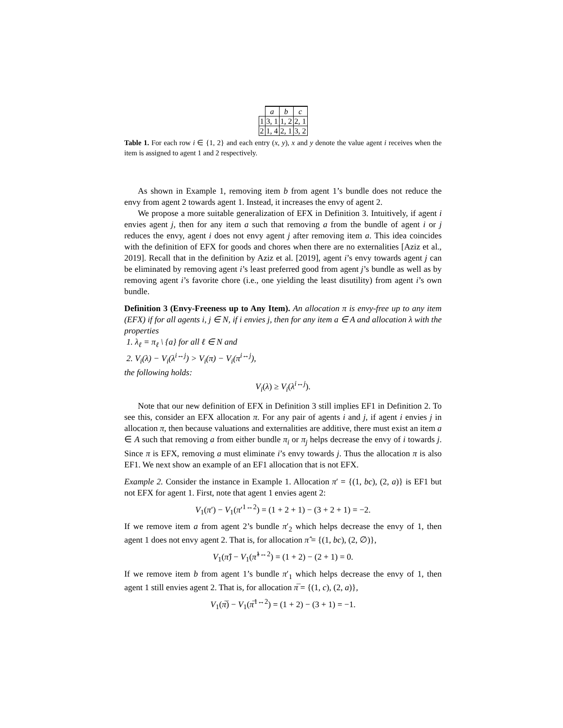| | a | b | c |
| --- | --- | --- | --- |
| 1 | 3, 1 | 1, 2 | 2, 1 |
| 2 | 1, 4 | 2, 1 | 3, 2 |
Table 1. For each row i ∈ {1, 2} and each entry (x, y), x and y denote the value agent i receives when the item is assigned to agent 1 and 2 respectively.
As shown in Example 1, removing item b from agent 1’s bundle does not reduce the envy from agent 2 towards agent 1. Instead, it increases the envy of agent 2.
We propose a more suitable generalization of EFX in Definition 3. Intuitively, if agent i envies agent j, then for any item a such that removing a from the bundle of agent i or j reduces the envy, agent i does not envy agent j after removing item a. This idea coincides with the definition of EFX for goods and chores when there are no externalities [Aziz et al., 2019]. Recall that in the definition by Aziz et al. [2019], agent i’s envy towards agent j can be eliminated by removing agent i’s least preferred good from agent j’s bundle as well as by removing agent i’s favorite chore (i.e., one yielding the least disutility) from agent i’s own bundle.
Definition 3 (Envy-Freeness up to Any Item). An allocation π is envy-free up to any item (EFX) if for all agents i, j ∈ N, if i envies j, then for any item a ∈ A and allocation λ with the properties
1. λ<sub>ℓ</sub> = π<sub>ℓ</sub> \ {a} for all ℓ ∈ N and
2. V<sub>i</sub>(λ) − V<sub>i</sub>(λ<sup>i↔j</sup>) > V<sub>i</sub>(π) − V<sub>i</sub>(π<sup>i↔j</sup>),
the following holds:
V<sub>i</sub>(λ) ≥ V<sub>i</sub>(λ<sup>i↔j</sup>).
Note that our new definition of EFX in Definition 3 still implies EF1 in Definition 2. To see this, consider an EFX allocation π. For any pair of agents i and j, if agent i envies j in allocation π, then because valuations and externalities are additive, there must exist an item a ∈ A such that removing a from either bundle π<sub>i</sub> or π<sub>j</sub> helps decrease the envy of i towards j. Since π is EFX, removing a must eliminate i’s envy towards j. Thus the allocation π is also EF1. We next show an example of an EF1 allocation that is not EFX.
Example 2. Consider the instance in Example 1. Allocation π′ = {(1, bc), (2, a)} is EF1 but not EFX for agent 1. First, note that agent 1 envies agent 2:
V<sub>1</sub>(π′) − V<sub>1</sub>(π′<sup>1↔2</sup>) = (1 + 2 + 1) − (3 + 2 + 1) = −2.
If we remove item a from agent 2’s bundle π′<sub>2</sub> which helps decrease the envy of 1, then agent 1 does not envy agent 2. That is, for allocation π̂ = {(1, bc), (2, ∅)},
V<sub>1</sub>(π̂) − V<sub>1</sub>(π̂<sup>1↔2</sup>) = (1 + 2) − (2 + 1) = 0.
If we remove item b from agent 1’s bundle π′<sub>1</sub> which helps decrease the envy of 1, then agent 1 still envies agent 2. That is, for allocation π̅ = {(1, c), (2, a)},
V<sub>1</sub>(π̅) − V<sub>1</sub>(π̅<sup>1↔2</sup>) = (1 + 2) − (3 + 1) = −1.